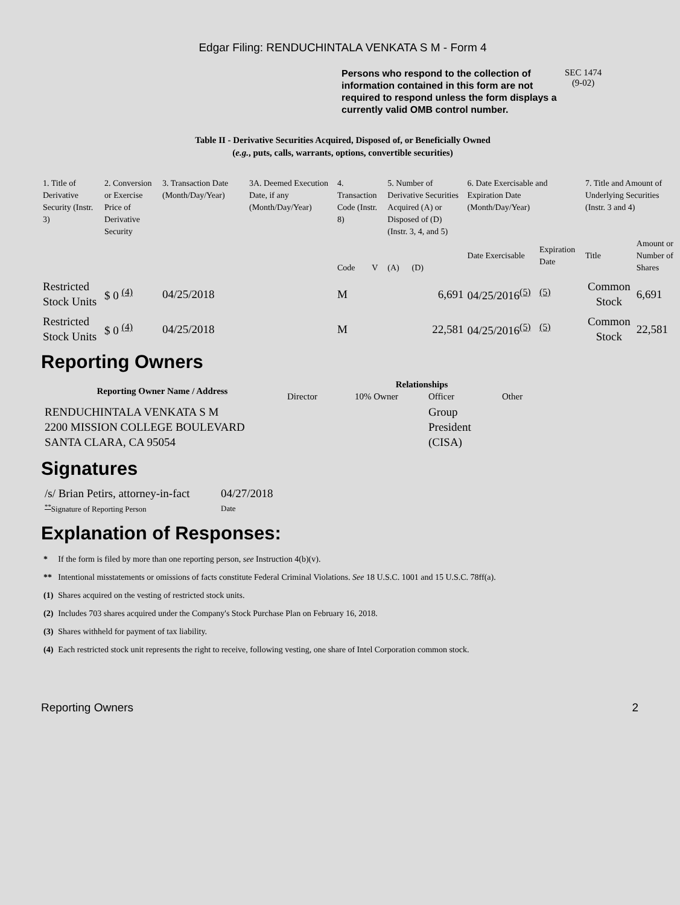Edgar Filing: RENDUCHINTALA VENKATA S M - Form 4
Persons who respond to the collection of information contained in this form are not required to respond unless the form displays a currently valid OMB control number.
SEC 1474
(9-02)
Table II - Derivative Securities Acquired, Disposed of, or Beneficially Owned
(e.g., puts, calls, warrants, options, convertible securities)
| 1. Title of Derivative Security (Instr. 3) | 2. Conversion or Exercise Price of Derivative Security | 3. Transaction Date (Month/Day/Year) | 3A. Deemed Execution Date, if any (Month/Day/Year) | 4. Transaction Code (Instr. 8) | | 5. Number of Derivative Securities Acquired (A) or Disposed of (D) (Instr. 3, 4, and 5) | | 6. Date Exercisable and Expiration Date (Month/Day/Year) | | 7. Title and Amount of Underlying Securities (Instr. 3 and 4) | |
| | | | | Code | V | (A) | (D) | Date Exercisable | Expiration Date | Title | Amount or Number of Shares |
| Restricted Stock Units | $ 0 <sup>(4)</sup> | 04/25/2018 | | M | | | 6,691 | 04/25/2016<sup>(5)</sup> | <sup>(5)</sup> | Common Stock | 6,691 |
| Restricted Stock Units | $ 0 <sup>(4)</sup> | 04/25/2018 | | M | | | 22,581 | 04/25/2016<sup>(5)</sup> | <sup>(5)</sup> | Common Stock | 22,581 |
Reporting Owners
| Reporting Owner Name / Address | Relationships | | | |
| --- | --- | --- | --- | --- |
| | Director | 10% Owner | Officer | Other |
| RENDUCHINTALA VENKATA S M 2200 MISSION COLLEGE BOULEVARD SANTA CLARA, CA 95054 | | | Group President (CISA) | |
Signatures
| /s/ Brian Petirs, attorney-in-fact | 04/27/2018 |
| <sup>**</sup> Signature of Reporting Person | Date |
Explanation of Responses:
| * | If the form is filed by more than one reporting person, see Instruction 4(b)(v). |
| ** | Intentional misstatements or omissions of facts constitute Federal Criminal Violations. See 18 U.S.C. 1001 and 15 U.S.C. 78ff(a). |
| (1) | Shares acquired on the vesting of restricted stock units. |
| (2) | Includes 703 shares acquired under the Company's Stock Purchase Plan on February 16, 2018. |
| (3) | Shares withheld for payment of tax liability. |
| (4) | Each restricted stock unit represents the right to receive, following vesting, one share of Intel Corporation common stock. |
Reporting Owners 2